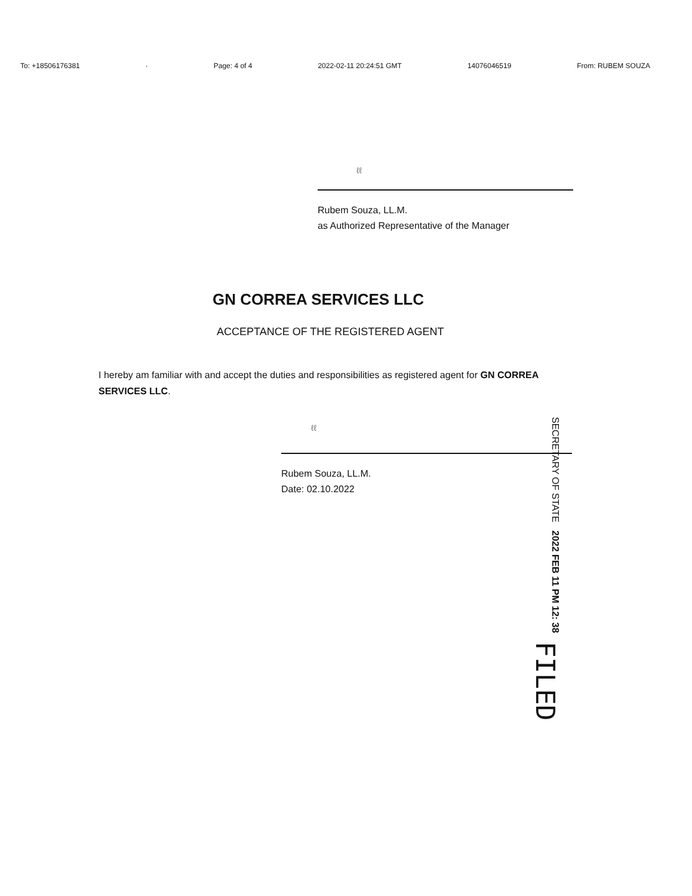To: +18506176381 · Page: 4 of 4 2022-02-11 20:24:51 GMT 14076046519 From: RUBEM SOUZA
ℓℓ
Rubem Souza, LL.M.
as Authorized Representative of the Manager
GN CORREA SERVICES LLC
ACCEPTANCE OF THE REGISTERED AGENT
I hereby am familiar with and accept the duties and responsibilities as registered agent for GN CORREA SERVICES LLC.
ℓℓ
Rubem Souza, LL.M.
Date: 02.10.2022
SECRETARY OF STATE 2022 FEB 11 PM 12: 38 FILED